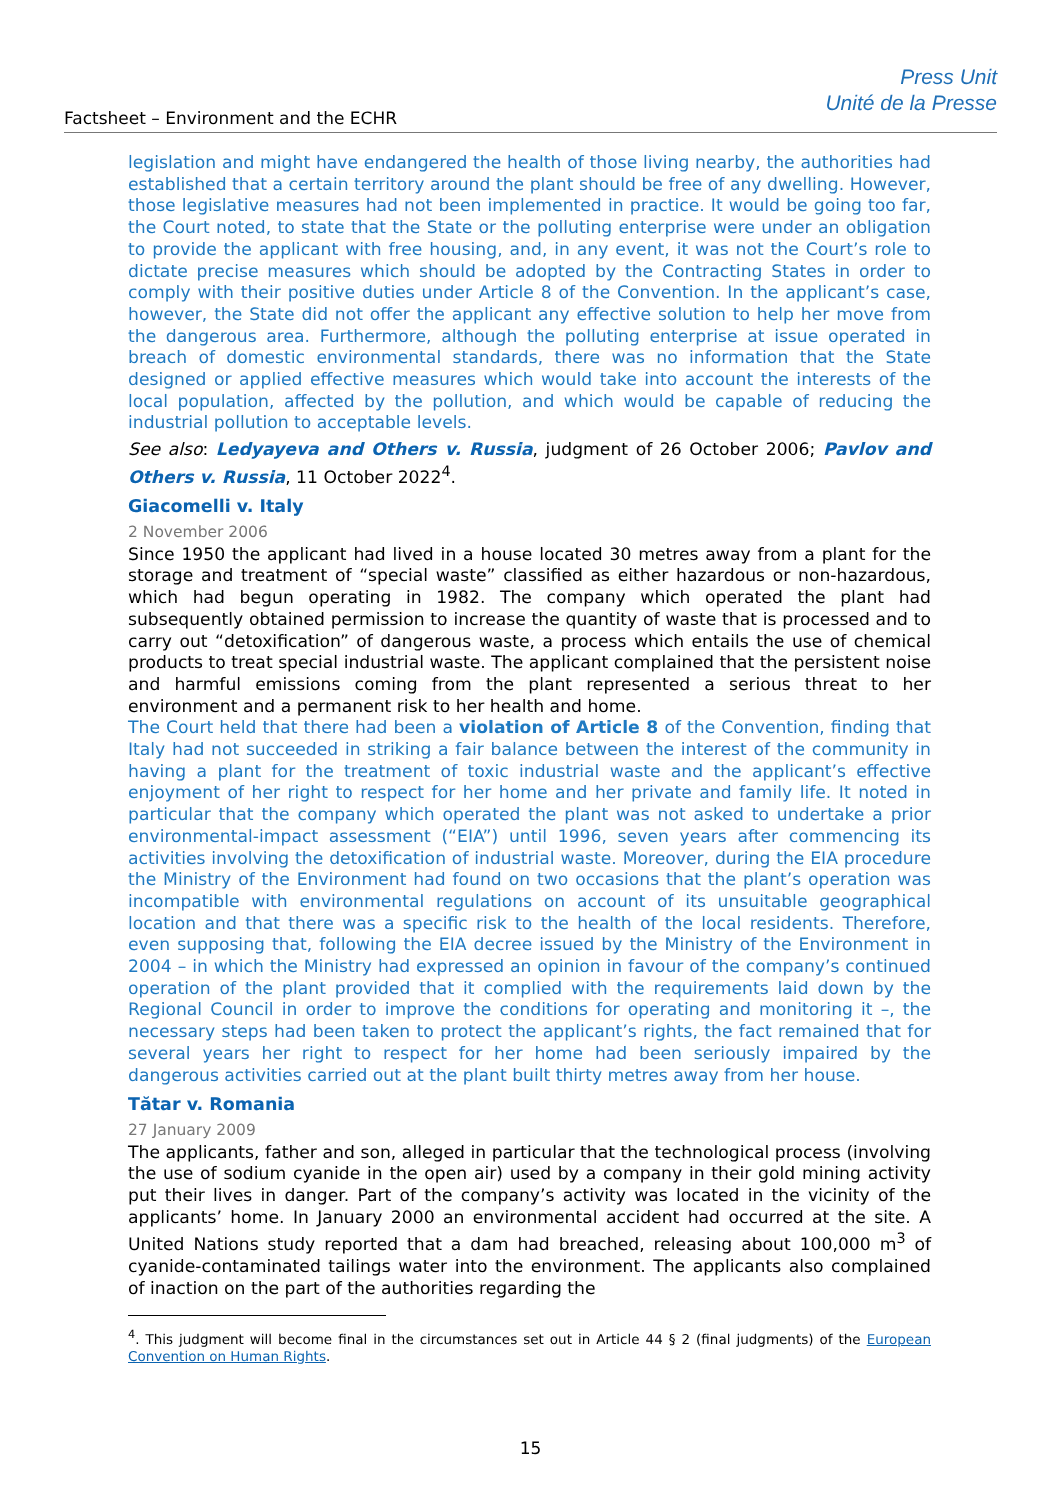Factsheet – Environment and the ECHR
Press Unit
Unité de la Presse
legislation and might have endangered the health of those living nearby, the authorities had established that a certain territory around the plant should be free of any dwelling. However, those legislative measures had not been implemented in practice. It would be going too far, the Court noted, to state that the State or the polluting enterprise were under an obligation to provide the applicant with free housing, and, in any event, it was not the Court’s role to dictate precise measures which should be adopted by the Contracting States in order to comply with their positive duties under Article 8 of the Convention. In the applicant’s case, however, the State did not offer the applicant any effective solution to help her move from the dangerous area. Furthermore, although the polluting enterprise at issue operated in breach of domestic environmental standards, there was no information that the State designed or applied effective measures which would take into account the interests of the local population, affected by the pollution, and which would be capable of reducing the industrial pollution to acceptable levels.
See also: Ledyayeva and Others v. Russia, judgment of 26 October 2006; Pavlov and Others v. Russia, 11 October 2022<sup>4</sup>.
Giacomelli v. Italy
2 November 2006
Since 1950 the applicant had lived in a house located 30 metres away from a plant for the storage and treatment of “special waste” classified as either hazardous or non-hazardous, which had begun operating in 1982. The company which operated the plant had subsequently obtained permission to increase the quantity of waste that is processed and to carry out “detoxification” of dangerous waste, a process which entails the use of chemical products to treat special industrial waste. The applicant complained that the persistent noise and harmful emissions coming from the plant represented a serious threat to her environment and a permanent risk to her health and home.
The Court held that there had been a violation of Article 8 of the Convention, finding that Italy had not succeeded in striking a fair balance between the interest of the community in having a plant for the treatment of toxic industrial waste and the applicant’s effective enjoyment of her right to respect for her home and her private and family life. It noted in particular that the company which operated the plant was not asked to undertake a prior environmental-impact assessment (“EIA”) until 1996, seven years after commencing its activities involving the detoxification of industrial waste. Moreover, during the EIA procedure the Ministry of the Environment had found on two occasions that the plant’s operation was incompatible with environmental regulations on account of its unsuitable geographical location and that there was a specific risk to the health of the local residents. Therefore, even supposing that, following the EIA decree issued by the Ministry of the Environment in 2004 – in which the Ministry had expressed an opinion in favour of the company’s continued operation of the plant provided that it complied with the requirements laid down by the Regional Council in order to improve the conditions for operating and monitoring it –, the necessary steps had been taken to protect the applicant’s rights, the fact remained that for several years her right to respect for her home had been seriously impaired by the dangerous activities carried out at the plant built thirty metres away from her house.
Tătar v. Romania
27 January 2009
The applicants, father and son, alleged in particular that the technological process (involving the use of sodium cyanide in the open air) used by a company in their gold mining activity put their lives in danger. Part of the company’s activity was located in the vicinity of the applicants’ home. In January 2000 an environmental accident had occurred at the site. A United Nations study reported that a dam had breached, releasing about 100,000 m<sup>3</sup> of cyanide-contaminated tailings water into the environment. The applicants also complained of inaction on the part of the authorities regarding the
<sup>4</sup>. This judgment will become final in the circumstances set out in Article 44 § 2 (final judgments) of the European Convention on Human Rights.
15